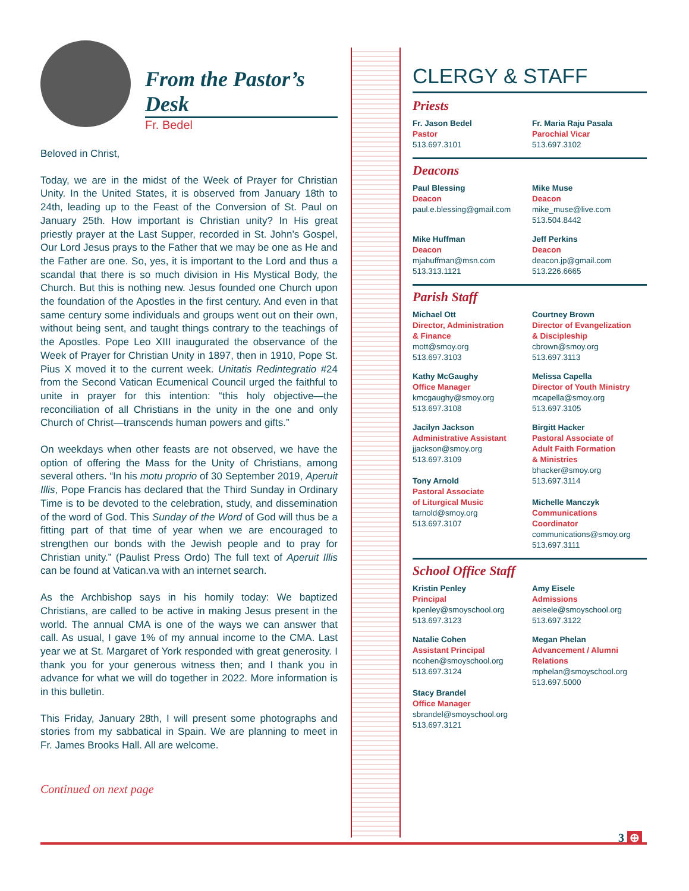From the Pastor’s Desk
Fr. Bedel
Beloved in Christ,
Today, we are in the midst of the Week of Prayer for Christian Unity. In the United States, it is observed from January 18th to 24th, leading up to the Feast of the Conversion of St. Paul on January 25th. How important is Christian unity? In His great priestly prayer at the Last Supper, recorded in St. John’s Gospel, Our Lord Jesus prays to the Father that we may be one as He and the Father are one. So, yes, it is important to the Lord and thus a scandal that there is so much division in His Mystical Body, the Church. But this is nothing new. Jesus founded one Church upon the foundation of the Apostles in the first century. And even in that same century some individuals and groups went out on their own, without being sent, and taught things contrary to the teachings of the Apostles. Pope Leo XIII inaugurated the observance of the Week of Prayer for Christian Unity in 1897, then in 1910, Pope St. Pius X moved it to the current week. Unitatis Redintegratio #24 from the Second Vatican Ecumenical Council urged the faithful to unite in prayer for this intention: “this holy objective—the reconciliation of all Christians in the unity in the one and only Church of Christ—transcends human powers and gifts.”
On weekdays when other feasts are not observed, we have the option of offering the Mass for the Unity of Christians, among several others. “In his motu proprio of 30 September 2019, Aperuit Illis, Pope Francis has declared that the Third Sunday in Ordinary Time is to be devoted to the celebration, study, and dissemination of the word of God. This Sunday of the Word of God will thus be a fitting part of that time of year when we are encouraged to strengthen our bonds with the Jewish people and to pray for Christian unity.” (Paulist Press Ordo) The full text of Aperuit Illis can be found at Vatican.va with an internet search.
As the Archbishop says in his homily today: We baptized Christians, are called to be active in making Jesus present in the world. The annual CMA is one of the ways we can answer that call. As usual, I gave 1% of my annual income to the CMA. Last year we at St. Margaret of York responded with great generosity. I thank you for your generous witness then; and I thank you in advance for what we will do together in 2022. More information is in this bulletin.
This Friday, January 28th, I will present some photographs and stories from my sabbatical in Spain. We are planning to meet in Fr. James Brooks Hall. All are welcome.
Continued on next page
CLERGY & STAFF
Priests
Fr. Jason Bedel
Pastor
513.697.3101
Fr. Maria Raju Pasala
Parochial Vicar
513.697.3102
Deacons
Paul Blessing
Deacon
paul.e.blessing@gmail.com
Mike Muse
Deacon
mike_muse@live.com
513.504.8442
Mike Huffman
Deacon
mjahuffman@msn.com
513.313.1121
Jeff Perkins
Deacon
deacon.jp@gmail.com
513.226.6665
Parish Staff
Michael Ott
Director, Administration
& Finance
mott@smoy.org
513.697.3103
Courtney Brown
Director of Evangelization
& Discipleship
cbrown@smoy.org
513.697.3113
Kathy McGaughy
Office Manager
kmcgaughy@smoy.org
513.697.3108
Melissa Capella
Director of Youth Ministry
mcapella@smoy.org
513.697.3105
Jacilyn Jackson
Administrative Assistant
jjackson@smoy.org
513.697.3109
Tony Arnold
Pastoral Associate
of Liturgical Music
tarnold@smoy.org
513.697.3107
Birgitt Hacker
Pastoral Associate of
Adult Faith Formation
& Ministries
bhacker@smoy.org
513.697.3114
Michelle Manczyk
Communications
Coordinator
communications@smoy.org
513.697.3111
School Office Staff
Kristin Penley
Principal
kpenley@smoyschool.org
513.697.3123
Amy Eisele
Admissions
aeisele@smoyschool.org
513.697.3122
Natalie Cohen
Assistant Principal
ncohen@smoyschool.org
513.697.3124
Stacy Brandel
Office Manager
sbrandel@smoyschool.org
513.697.3121
Megan Phelan
Advancement / Alumni
Relations
mphelan@smoyschool.org
513.697.5000
3 ⊕